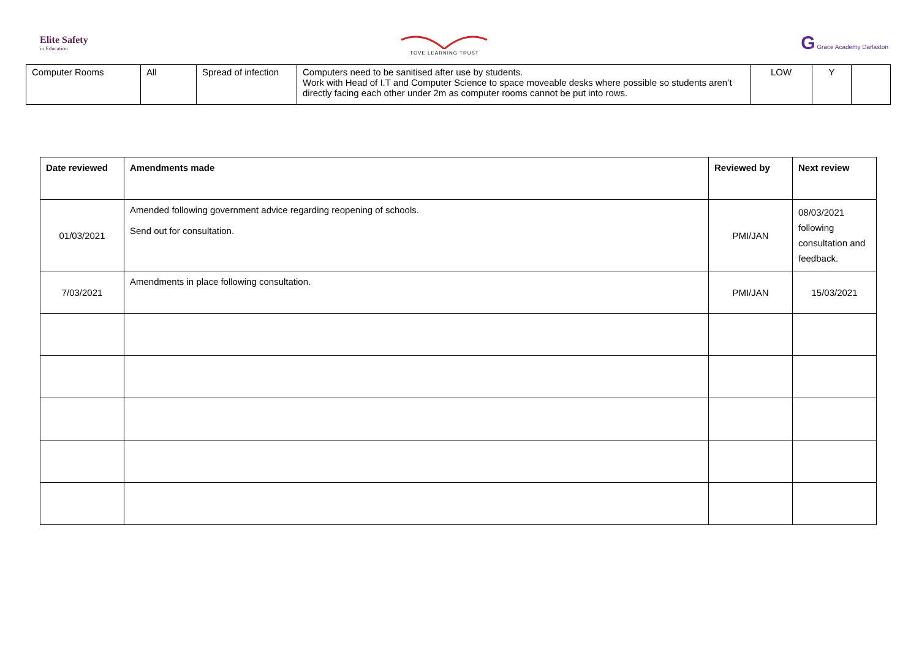Elite Safety
in Education
TOVE LEARNING TRUST
G Grace Academy Darlaston
| Computer Rooms | All | Spread of infection | Computers need to be sanitised after use by students. Work with Head of I.T and Computer Science to space moveable desks where possible so students aren’t directly facing each other under 2m as computer rooms cannot be put into rows. | LOW | Y | |
| Date reviewed | Amendments made | Reviewed by | Next review |
| --- | --- | --- | --- |
| 01/03/2021 | Amended following government advice regarding reopening of schools. Send out for consultation. | PMI/JAN | 08/03/2021 following consultation and feedback. |
| 7/03/2021 | Amendments in place following consultation. | PMI/JAN | 15/03/2021 |